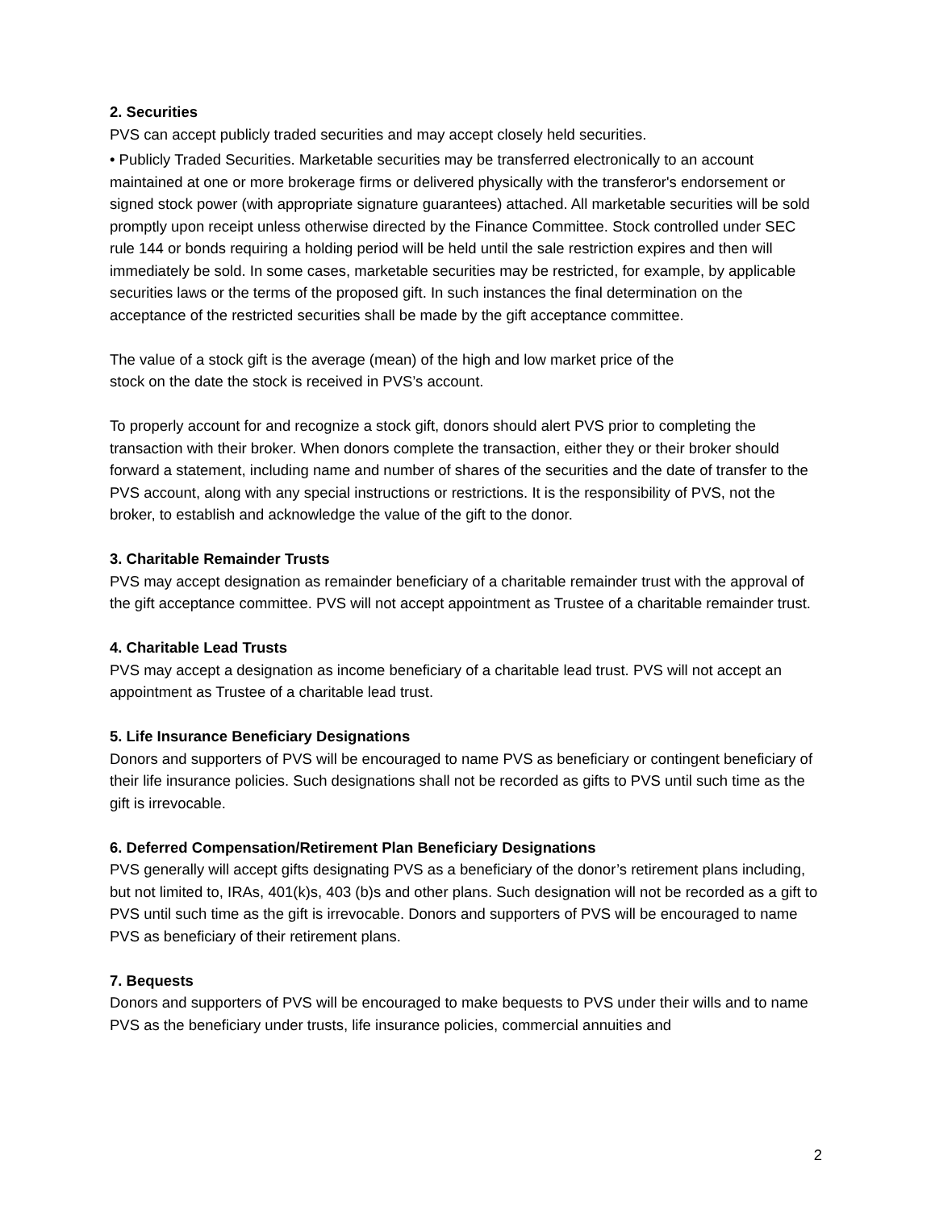2. Securities
PVS can accept publicly traded securities and may accept closely held securities.
• Publicly Traded Securities. Marketable securities may be transferred electronically to an account maintained at one or more brokerage firms or delivered physically with the transferor's endorsement or signed stock power (with appropriate signature guarantees) attached. All marketable securities will be sold promptly upon receipt unless otherwise directed by the Finance Committee. Stock controlled under SEC rule 144 or bonds requiring a holding period will be held until the sale restriction expires and then will immediately be sold. In some cases, marketable securities may be restricted, for example, by applicable securities laws or the terms of the proposed gift. In such instances the final determination on the acceptance of the restricted securities shall be made by the gift acceptance committee.
The value of a stock gift is the average (mean) of the high and low market price of the
stock on the date the stock is received in PVS’s account.
To properly account for and recognize a stock gift, donors should alert PVS prior to completing the transaction with their broker. When donors complete the transaction, either they or their broker should forward a statement, including name and number of shares of the securities and the date of transfer to the PVS account, along with any special instructions or restrictions. It is the responsibility of PVS, not the broker, to establish and acknowledge the value of the gift to the donor.
3. Charitable Remainder Trusts
PVS may accept designation as remainder beneficiary of a charitable remainder trust with the approval of the gift acceptance committee. PVS will not accept appointment as Trustee of a charitable remainder trust.
4. Charitable Lead Trusts
PVS may accept a designation as income beneficiary of a charitable lead trust. PVS will not accept an appointment as Trustee of a charitable lead trust.
5. Life Insurance Beneficiary Designations
Donors and supporters of PVS will be encouraged to name PVS as beneficiary or contingent beneficiary of their life insurance policies. Such designations shall not be recorded as gifts to PVS until such time as the gift is irrevocable.
6. Deferred Compensation/Retirement Plan Beneficiary Designations
PVS generally will accept gifts designating PVS as a beneficiary of the donor’s retirement plans including, but not limited to, IRAs, 401(k)s, 403 (b)s and other plans. Such designation will not be recorded as a gift to PVS until such time as the gift is irrevocable. Donors and supporters of PVS will be encouraged to name PVS as beneficiary of their retirement plans.
7. Bequests
Donors and supporters of PVS will be encouraged to make bequests to PVS under their wills and to name PVS as the beneficiary under trusts, life insurance policies, commercial annuities and
2